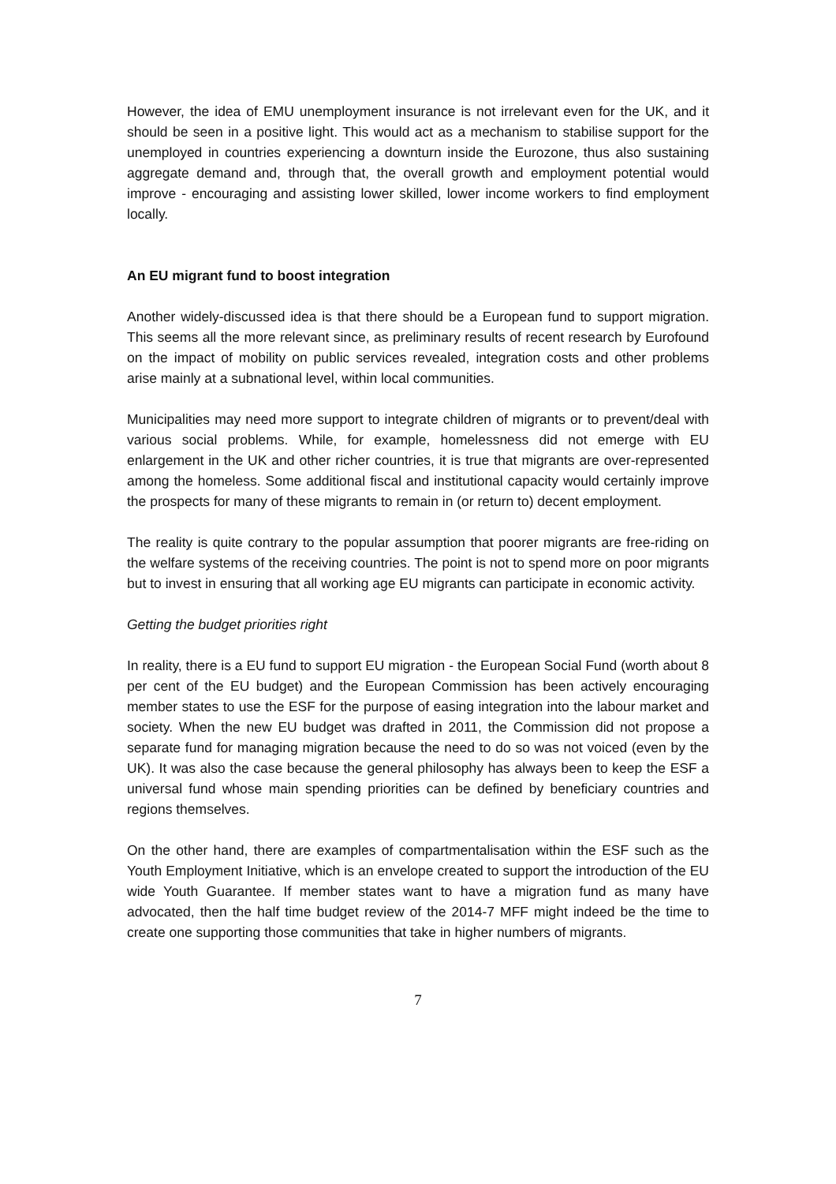However, the idea of EMU unemployment insurance is not irrelevant even for the UK, and it should be seen in a positive light. This would act as a mechanism to stabilise support for the unemployed in countries experiencing a downturn inside the Eurozone, thus also sustaining aggregate demand and, through that, the overall growth and employment potential would improve - encouraging and assisting lower skilled, lower income workers to find employment locally.
An EU migrant fund to boost integration
Another widely-discussed idea is that there should be a European fund to support migration. This seems all the more relevant since, as preliminary results of recent research by Eurofound on the impact of mobility on public services revealed, integration costs and other problems arise mainly at a subnational level, within local communities.
Municipalities may need more support to integrate children of migrants or to prevent/deal with various social problems. While, for example, homelessness did not emerge with EU enlargement in the UK and other richer countries, it is true that migrants are over-represented among the homeless. Some additional fiscal and institutional capacity would certainly improve the prospects for many of these migrants to remain in (or return to) decent employment.
The reality is quite contrary to the popular assumption that poorer migrants are free-riding on the welfare systems of the receiving countries. The point is not to spend more on poor migrants but to invest in ensuring that all working age EU migrants can participate in economic activity.
Getting the budget priorities right
In reality, there is a EU fund to support EU migration - the European Social Fund (worth about 8 per cent of the EU budget) and the European Commission has been actively encouraging member states to use the ESF for the purpose of easing integration into the labour market and society. When the new EU budget was drafted in 2011, the Commission did not propose a separate fund for managing migration because the need to do so was not voiced (even by the UK). It was also the case because the general philosophy has always been to keep the ESF a universal fund whose main spending priorities can be defined by beneficiary countries and regions themselves.
On the other hand, there are examples of compartmentalisation within the ESF such as the Youth Employment Initiative, which is an envelope created to support the introduction of the EU wide Youth Guarantee. If member states want to have a migration fund as many have advocated, then the half time budget review of the 2014-7 MFF might indeed be the time to create one supporting those communities that take in higher numbers of migrants.
7